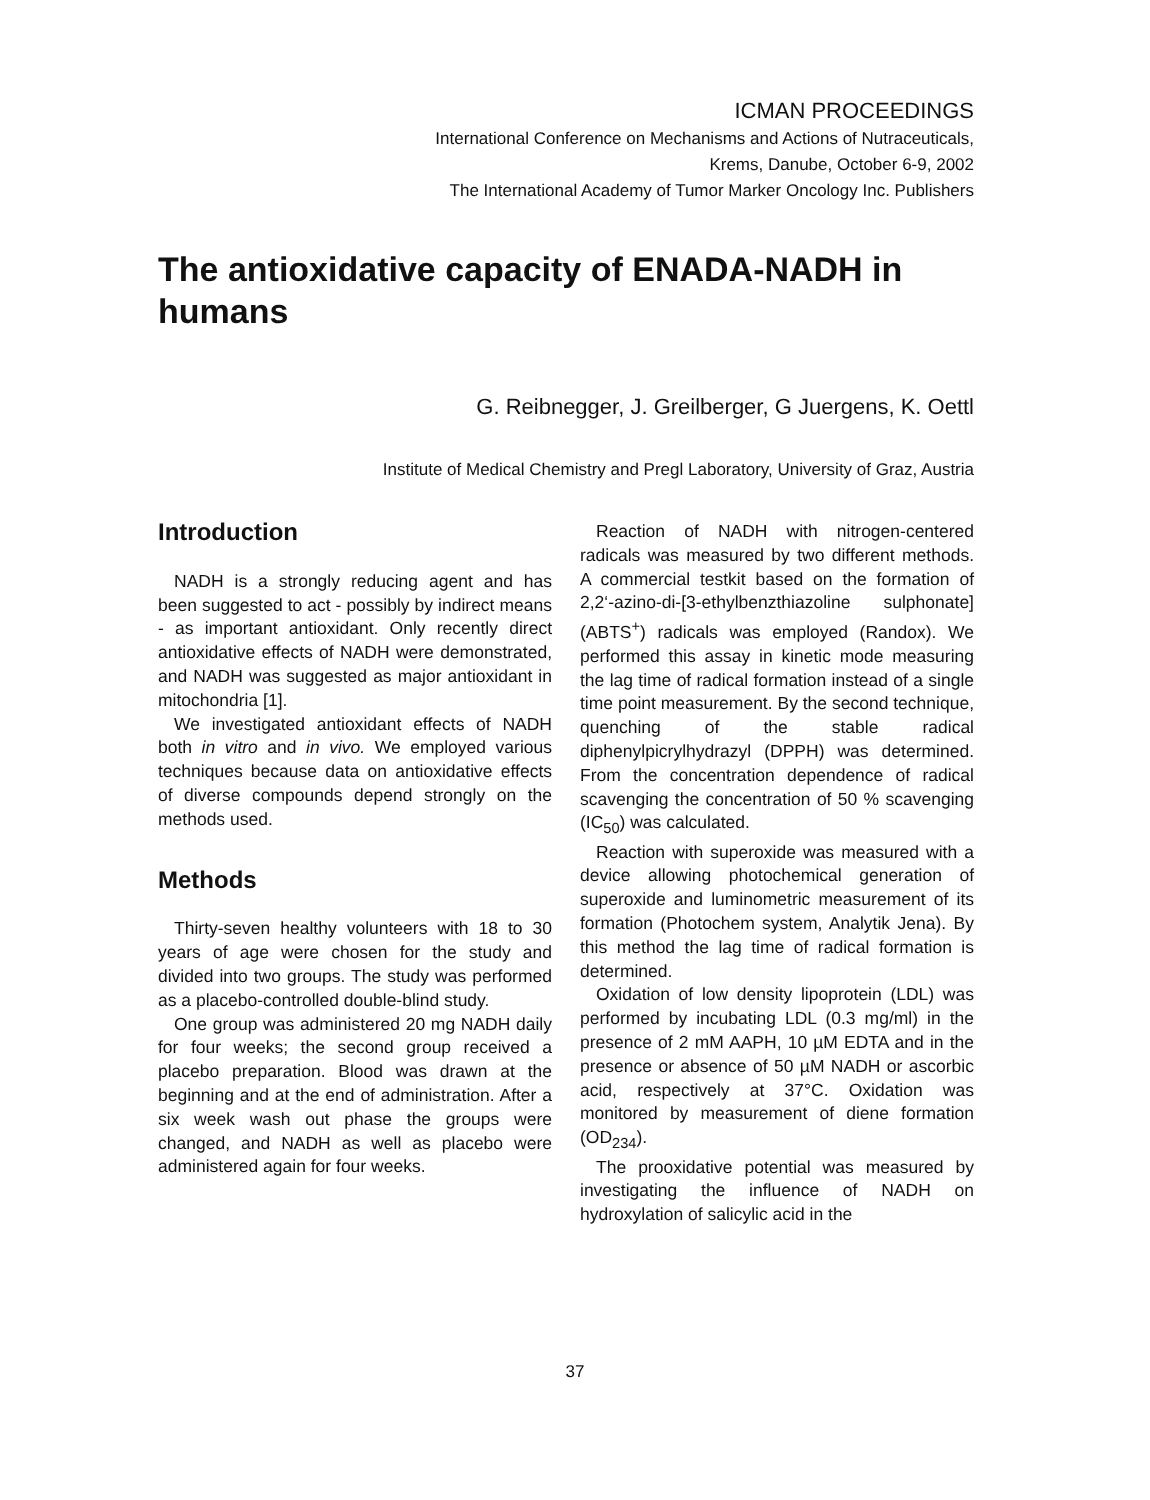ICMAN PROCEEDINGS
International Conference on Mechanisms and Actions of Nutraceuticals,
Krems, Danube, October 6-9, 2002
The International Academy of Tumor Marker Oncology Inc. Publishers
The antioxidative capacity of ENADA-NADH in humans
G. Reibnegger, J. Greilberger, G Juergens, K. Oettl
Institute of Medical Chemistry and Pregl Laboratory, University of Graz, Austria
Introduction
NADH is a strongly reducing agent and has been suggested to act - possibly by indirect means - as important antioxidant. Only recently direct antioxidative effects of NADH were demonstrated, and NADH was suggested as major antioxidant in mitochondria [1].
We investigated antioxidant effects of NADH both in vitro and in vivo. We employed various techniques because data on antioxidative effects of diverse compounds depend strongly on the methods used.
Methods
Thirty-seven healthy volunteers with 18 to 30 years of age were chosen for the study and divided into two groups. The study was performed as a placebo-controlled double-blind study.
One group was administered 20 mg NADH daily for four weeks; the second group received a placebo preparation. Blood was drawn at the beginning and at the end of administration. After a six week wash out phase the groups were changed, and NADH as well as placebo were administered again for four weeks.
Reaction of NADH with nitrogen-centered radicals was measured by two different methods. A commercial testkit based on the formation of 2,2‘-azino-di-[3-ethylbenzthiazoline sulphonate] (ABTS<sup>+</sup>) radicals was employed (Randox). We performed this assay in kinetic mode measuring the lag time of radical formation instead of a single time point measurement. By the second technique, quenching of the stable radical diphenylpicrylhydrazyl (DPPH) was determined. From the concentration dependence of radical scavenging the concentration of 50 % scavenging (IC<sub>50</sub>) was calculated.
Reaction with superoxide was measured with a device allowing photochemical generation of superoxide and luminometric measurement of its formation (Photochem system, Analytik Jena). By this method the lag time of radical formation is determined.
Oxidation of low density lipoprotein (LDL) was performed by incubating LDL (0.3 mg/ml) in the presence of 2 mM AAPH, 10 µM EDTA and in the presence or absence of 50 µM NADH or ascorbic acid, respectively at 37°C. Oxidation was monitored by measurement of diene formation (OD<sub>234</sub>).
The prooxidative potential was measured by investigating the influence of NADH on hydroxylation of salicylic acid in the
37